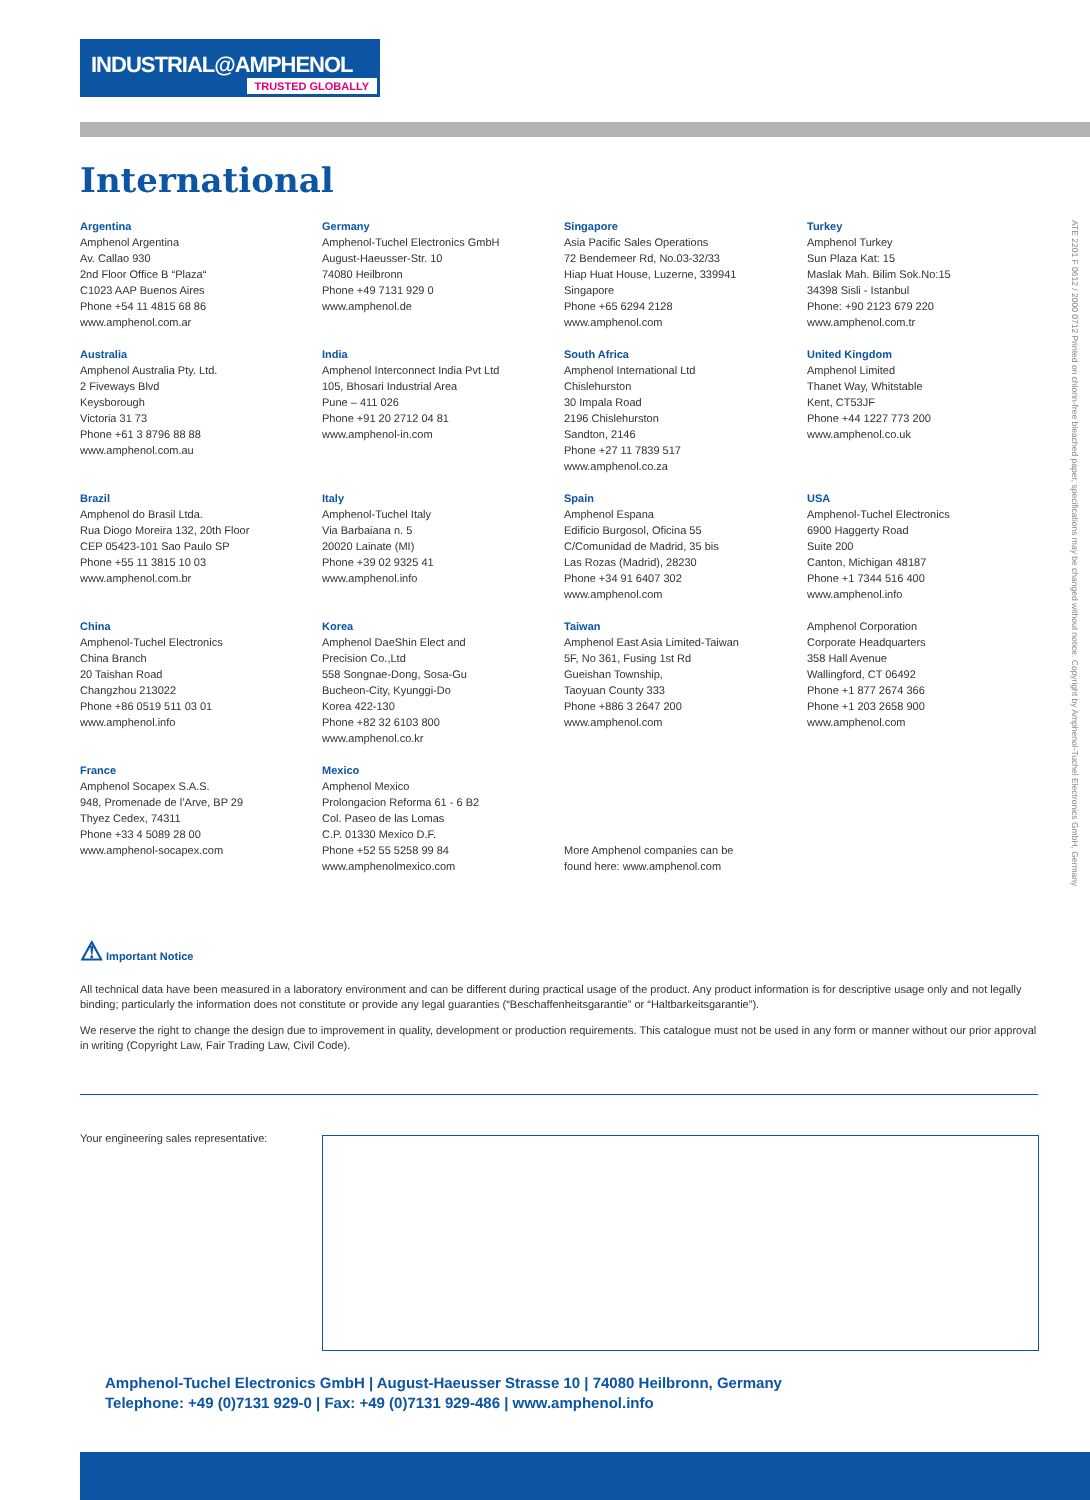INDUSTRIAL@AMPHENOL
TRUSTED GLOBALLY
International
Argentina
Amphenol Argentina
Av. Callao 930
2nd Floor Office B “Plaza“
C1023 AAP Buenos Aires
Phone +54 11 4815 68 86
www.amphenol.com.ar
Germany
Amphenol-Tuchel Electronics GmbH
August-Haeusser-Str. 10
74080 Heilbronn
Phone +49 7131 929 0
www.amphenol.de
Singapore
Asia Pacific Sales Operations
72 Bendemeer Rd, No.03-32/33
Hiap Huat House, Luzerne, 339941
Singapore
Phone +65 6294 2128
www.amphenol.com
Turkey
Amphenol Turkey
Sun Plaza Kat: 15
Maslak Mah. Bilim Sok.No:15
34398 Sisli - Istanbul
Phone: +90 2123 679 220
www.amphenol.com.tr
Australia
Amphenol Australia Pty. Ltd.
2 Fiveways Blvd
Keysborough
Victoria 31 73
Phone +61 3 8796 88 88
www.amphenol.com.au
India
Amphenol Interconnect India Pvt Ltd
105, Bhosari Industrial Area
Pune – 411 026
Phone +91 20 2712 04 81
www.amphenol-in.com
South Africa
Amphenol International Ltd
Chislehurston
30 Impala Road
2196 Chislehurston
Sandton, 2146
Phone +27 11 7839 517
www.amphenol.co.za
United Kingdom
Amphenol Limited
Thanet Way, Whitstable
Kent, CT53JF
Phone +44 1227 773 200
www.amphenol.co.uk
Brazil
Amphenol do Brasil Ltda.
Rua Diogo Moreira 132, 20th Floor
CEP 05423-101 Sao Paulo SP
Phone +55 11 3815 10 03
www.amphenol.com.br
Italy
Amphenol-Tuchel Italy
Via Barbaiana n. 5
20020 Lainate (MI)
Phone +39 02 9325 41
www.amphenol.info
Spain
Amphenol Espana
Edificio Burgosol, Oficina 55
C/Comunidad de Madrid, 35 bis
Las Rozas (Madrid), 28230
Phone +34 91 6407 302
www.amphenol.com
USA
Amphenol-Tuchel Electronics
6900 Haggerty Road
Suite 200
Canton, Michigan 48187
Phone +1 7344 516 400
www.amphenol.info
China
Amphenol-Tuchel Electronics
China Branch
20 Taishan Road
Changzhou 213022
Phone +86 0519 511 03 01
www.amphenol.info
Korea
Amphenol DaeShin Elect and
Precision Co.,Ltd
558 Songnae-Dong, Sosa-Gu
Bucheon-City, Kyunggi-Do
Korea 422-130
Phone +82 32 6103 800
www.amphenol.co.kr
Taiwan
Amphenol East Asia Limited-Taiwan
5F, No 361, Fusing 1st Rd
Gueishan Township,
Taoyuan County 333
Phone +886 3 2647 200
www.amphenol.com
Amphenol Corporation
Corporate Headquarters
358 Hall Avenue
Wallingford, CT 06492
Phone +1 877 2674 366
Phone +1 203 2658 900
www.amphenol.com
France
Amphenol Socapex S.A.S.
948, Promenade de l’Arve, BP 29
Thyez Cedex, 74311
Phone +33 4 5089 28 00
www.amphenol-socapex.com
Mexico
Amphenol Mexico
Prolongacion Reforma 61 - 6 B2
Col. Paseo de las Lomas
C.P. 01330 Mexico D.F.
Phone +52 55 5258 99 84
www.amphenolmexico.com
More Amphenol companies can be
found here: www.amphenol.com
ATE 2201 F 0612 / 2000 0712 Printed on chlorin-free bleached paper, specifications may be changed without notice. Copyright by Amphenol-Tuchel Electronics GmbH, Germany
⚠ Important Notice
All technical data have been measured in a laboratory environment and can be different during practical usage of the product. Any product information is for descriptive usage only and not legally binding; particularly the information does not constitute or provide any legal guaranties (“Beschaffenheitsgarantie” or “Haltbarkeitsgarantie”).
We reserve the right to change the design due to improvement in quality, development or production requirements. This catalogue must not be used in any form or manner without our prior approval in writing (Copyright Law, Fair Trading Law, Civil Code).
Your engineering sales representative:
Amphenol-Tuchel Electronics GmbH | August-Haeusser Strasse 10 | 74080 Heilbronn, Germany
Telephone: +49 (0)7131 929-0 | Fax: +49 (0)7131 929-486 | www.amphenol.info